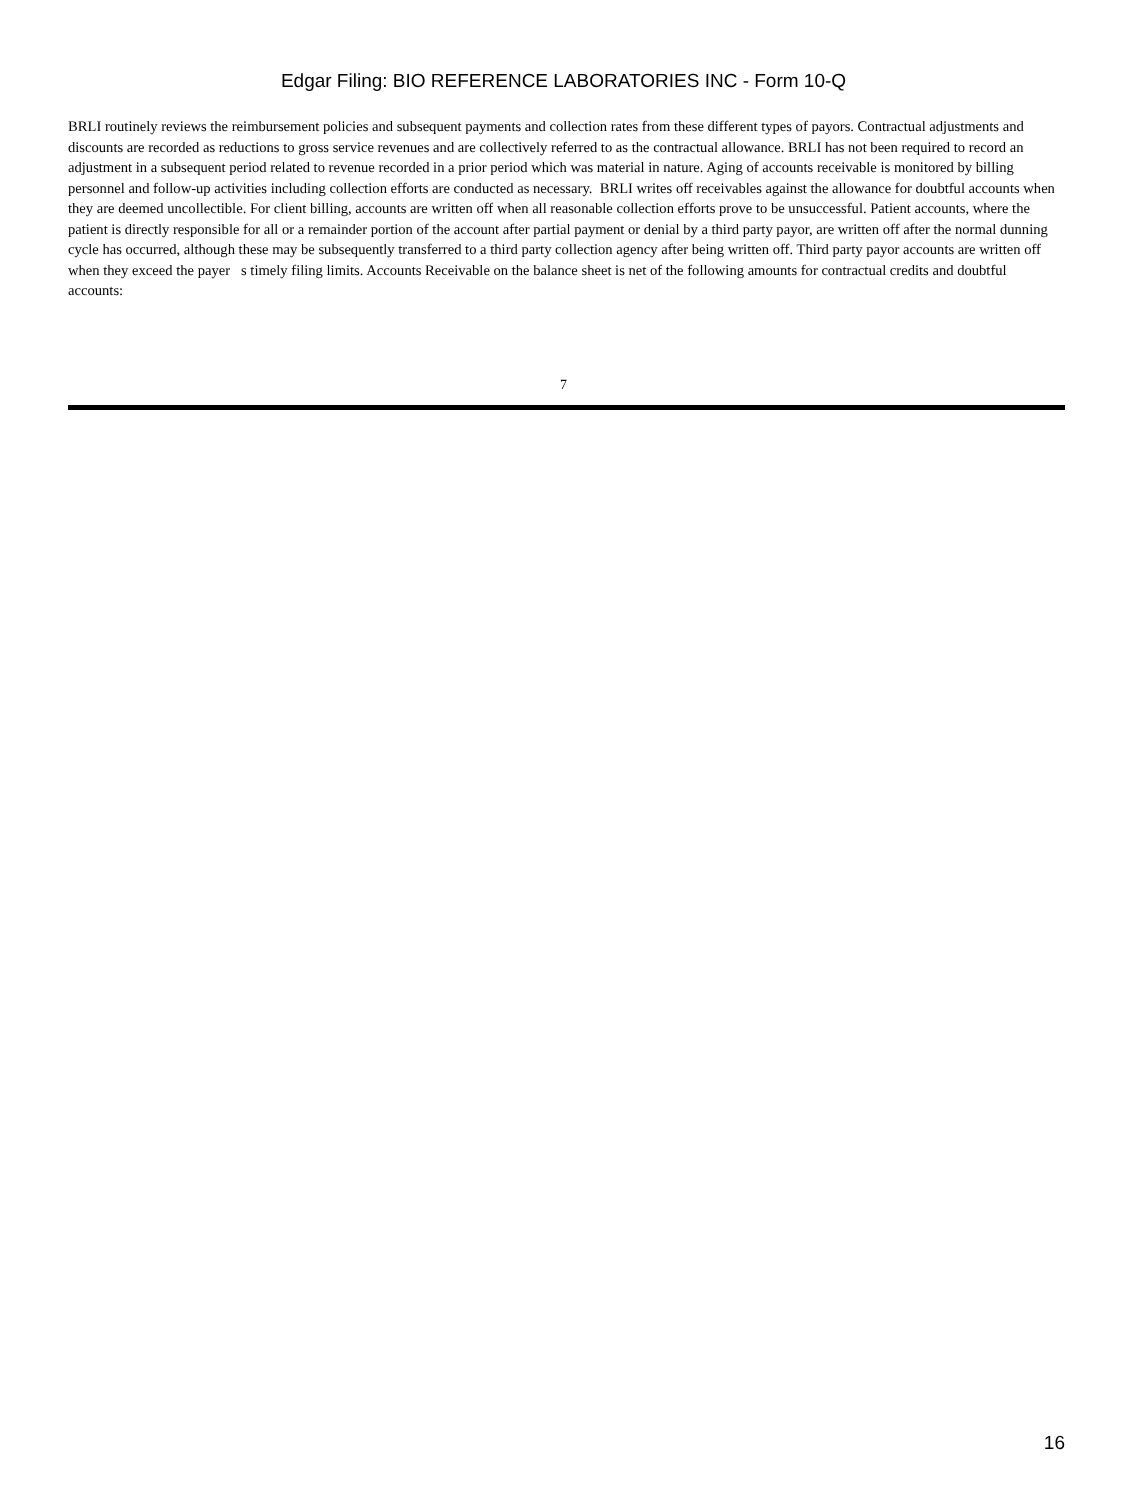Edgar Filing: BIO REFERENCE LABORATORIES INC - Form 10-Q
BRLI routinely reviews the reimbursement policies and subsequent payments and collection rates from these different types of payors. Contractual adjustments and discounts are recorded as reductions to gross service revenues and are collectively referred to as the contractual allowance. BRLI has not been required to record an adjustment in a subsequent period related to revenue recorded in a prior period which was material in nature. Aging of accounts receivable is monitored by billing personnel and follow-up activities including collection efforts are conducted as necessary. BRLI writes off receivables against the allowance for doubtful accounts when they are deemed uncollectible. For client billing, accounts are written off when all reasonable collection efforts prove to be unsuccessful. Patient accounts, where the patient is directly responsible for all or a remainder portion of the account after partial payment or denial by a third party payor, are written off after the normal dunning cycle has occurred, although these may be subsequently transferred to a third party collection agency after being written off. Third party payor accounts are written off when they exceed the payer s timely filing limits. Accounts Receivable on the balance sheet is net of the following amounts for contractual credits and doubtful accounts:
7
16